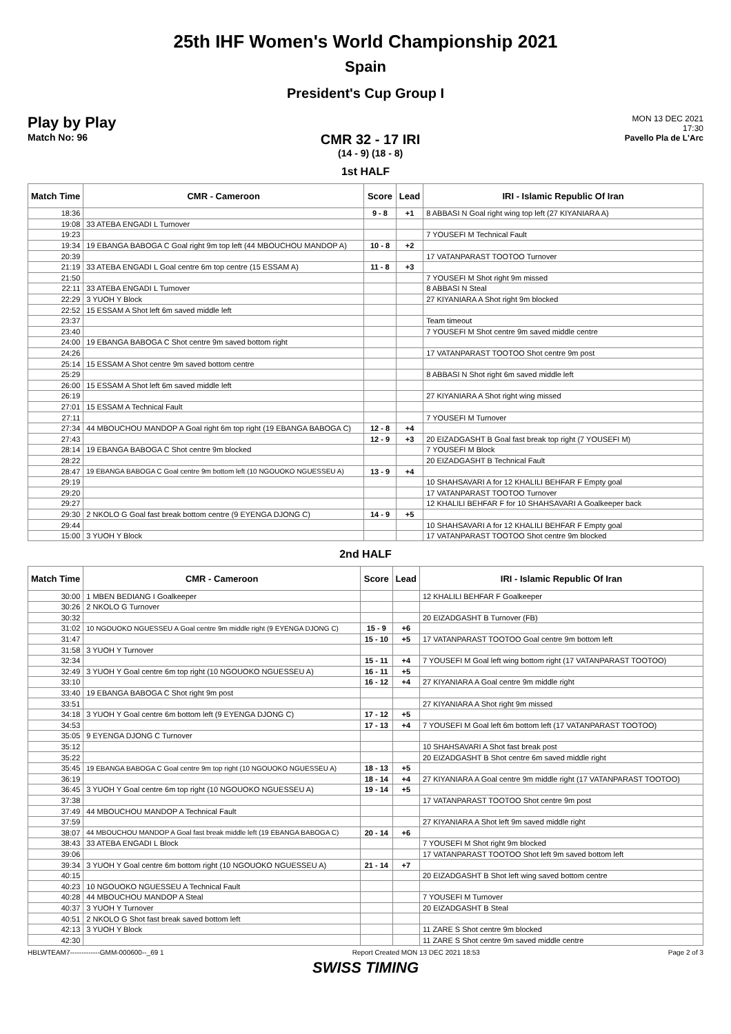25th IHF Women's World Championship 2021
Spain
President's Cup Group I
Play by Play
Match No: 96
CMR 32 - 17 IRI
(14 - 9) (18 - 8)
MON 13 DEC 2021
17:30
Pavello Pla de L'Arc
1st HALF
| Match Time | CMR - Cameroon | Score | Lead | IRI - Islamic Republic Of Iran |
| --- | --- | --- | --- | --- |
| 18:36 | | 9 - 8 | +1 | 8 ABBASI N Goal right wing top left (27 KIYANIARA A) |
| 19:08 | 33 ATEBA ENGADI L Turnover | | | |
| 19:23 | | | | 7 YOUSEFI M Technical Fault |
| 19:34 | 19 EBANGA BABOGA C Goal right 9m top left (44 MBOUCHOU MANDOP A) | 10 - 8 | +2 | |
| 20:39 | | | | 17 VATANPARAST TOOTOO Turnover |
| 21:19 | 33 ATEBA ENGADI L Goal centre 6m top centre (15 ESSAM A) | 11 - 8 | +3 | |
| 21:50 | | | | 7 YOUSEFI M Shot right 9m missed |
| 22:11 | 33 ATEBA ENGADI L Turnover | | | 8 ABBASI N Steal |
| 22:29 | 3 YUOH Y Block | | | 27 KIYANIARA A Shot right 9m blocked |
| 22:52 | 15 ESSAM A Shot left 6m saved middle left | | | |
| 23:37 | | | | Team timeout |
| 23:40 | | | | 7 YOUSEFI M Shot centre 9m saved middle centre |
| 24:00 | 19 EBANGA BABOGA C Shot centre 9m saved bottom right | | | |
| 24:26 | | | | 17 VATANPARAST TOOTOO Shot centre 9m post |
| 25:14 | 15 ESSAM A Shot centre 9m saved bottom centre | | | |
| 25:29 | | | | 8 ABBASI N Shot right 6m saved middle left |
| 26:00 | 15 ESSAM A Shot left 6m saved middle left | | | |
| 26:19 | | | | 27 KIYANIARA A Shot right wing missed |
| 27:01 | 15 ESSAM A Technical Fault | | | |
| 27:11 | | | | 7 YOUSEFI M Turnover |
| 27:34 | 44 MBOUCHOU MANDOP A Goal right 6m top right (19 EBANGA BABOGA C) | 12 - 8 | +4 | |
| 27:43 | | 12 - 9 | +3 | 20 EIZADGASHT B Goal fast break top right (7 YOUSEFI M) |
| 28:14 | 19 EBANGA BABOGA C Shot centre 9m blocked | | | 7 YOUSEFI M Block |
| 28:22 | | | | 20 EIZADGASHT B Technical Fault |
| 28:47 | 19 EBANGA BABOGA C Goal centre 9m bottom left (10 NGOUOKO NGUESSEU A) | 13 - 9 | +4 | |
| 29:19 | | | | 10 SHAHSAVARI A for 12 KHALILI BEHFAR F Empty goal |
| 29:20 | | | | 17 VATANPARAST TOOTOO Turnover |
| 29:27 | | | | 12 KHALILI BEHFAR F for 10 SHAHSAVARI A Goalkeeper back |
| 29:30 | 2 NKOLO G Goal fast break bottom centre (9 EYENGA DJONG C) | 14 - 9 | +5 | |
| 29:44 | | | | 10 SHAHSAVARI A for 12 KHALILI BEHFAR F Empty goal |
| 15:00 | 3 YUOH Y Block | | | 17 VATANPARAST TOOTOO Shot centre 9m blocked |
2nd HALF
| Match Time | CMR - Cameroon | Score | Lead | IRI - Islamic Republic Of Iran |
| --- | --- | --- | --- | --- |
| 30:00 | 1 MBEN BEDIANG I Goalkeeper | | | 12 KHALILI BEHFAR F Goalkeeper |
| 30:26 | 2 NKOLO G Turnover | | | |
| 30:32 | | | | 20 EIZADGASHT B Turnover (FB) |
| 31:02 | 10 NGOUOKO NGUESSEU A Goal centre 9m middle right (9 EYENGA DJONG C) | 15 - 9 | +6 | |
| 31:47 | | 15 - 10 | +5 | 17 VATANPARAST TOOTOO Goal centre 9m bottom left |
| 31:58 | 3 YUOH Y Turnover | | | |
| 32:34 | | 15 - 11 | +4 | 7 YOUSEFI M Goal left wing bottom right (17 VATANPARAST TOOTOO) |
| 32:49 | 3 YUOH Y Goal centre 6m top right (10 NGOUOKO NGUESSEU A) | 16 - 11 | +5 | |
| 33:10 | | 16 - 12 | +4 | 27 KIYANIARA A Goal centre 9m middle right |
| 33:40 | 19 EBANGA BABOGA C Shot right 9m post | | | |
| 33:51 | | | | 27 KIYANIARA A Shot right 9m missed |
| 34:18 | 3 YUOH Y Goal centre 6m bottom left (9 EYENGA DJONG C) | 17 - 12 | +5 | |
| 34:53 | | 17 - 13 | +4 | 7 YOUSEFI M Goal left 6m bottom left (17 VATANPARAST TOOTOO) |
| 35:05 | 9 EYENGA DJONG C Turnover | | | |
| 35:12 | | | | 10 SHAHSAVARI A Shot fast break post |
| 35:22 | | | | 20 EIZADGASHT B Shot centre 6m saved middle right |
| 35:45 | 19 EBANGA BABOGA C Goal centre 9m top right (10 NGOUOKO NGUESSEU A) | 18 - 13 | +5 | |
| 36:19 | | 18 - 14 | +4 | 27 KIYANIARA A Goal centre 9m middle right (17 VATANPARAST TOOTOO) |
| 36:45 | 3 YUOH Y Goal centre 6m top right (10 NGOUOKO NGUESSEU A) | 19 - 14 | +5 | |
| 37:38 | | | | 17 VATANPARAST TOOTOO Shot centre 9m post |
| 37:49 | 44 MBOUCHOU MANDOP A Technical Fault | | | |
| 37:59 | | | | 27 KIYANIARA A Shot left 9m saved middle right |
| 38:07 | 44 MBOUCHOU MANDOP A Goal fast break middle left (19 EBANGA BABOGA C) | 20 - 14 | +6 | |
| 38:43 | 33 ATEBA ENGADI L Block | | | 7 YOUSEFI M Shot right 9m blocked |
| 39:06 | | | | 17 VATANPARAST TOOTOO Shot left 9m saved bottom left |
| 39:34 | 3 YUOH Y Goal centre 6m bottom right (10 NGOUOKO NGUESSEU A) | 21 - 14 | +7 | |
| 40:15 | | | | 20 EIZADGASHT B Shot left wing saved bottom centre |
| 40:23 | 10 NGOUOKO NGUESSEU A Technical Fault | | | |
| 40:28 | 44 MBOUCHOU MANDOP A Steal | | | 7 YOUSEFI M Turnover |
| 40:37 | 3 YUOH Y Turnover | | | 20 EIZADGASHT B Steal |
| 40:51 | 2 NKOLO G Shot fast break saved bottom left | | | |
| 42:13 | 3 YUOH Y Block | | | 11 ZARE S Shot centre 9m blocked |
| 42:30 | | | | 11 ZARE S Shot centre 9m saved middle centre |
HBLWTEAM7-------------GMM-000600--_69 1 Report Created MON 13 DEC 2021 18:53 Page 2 of 3
SWISS TIMING